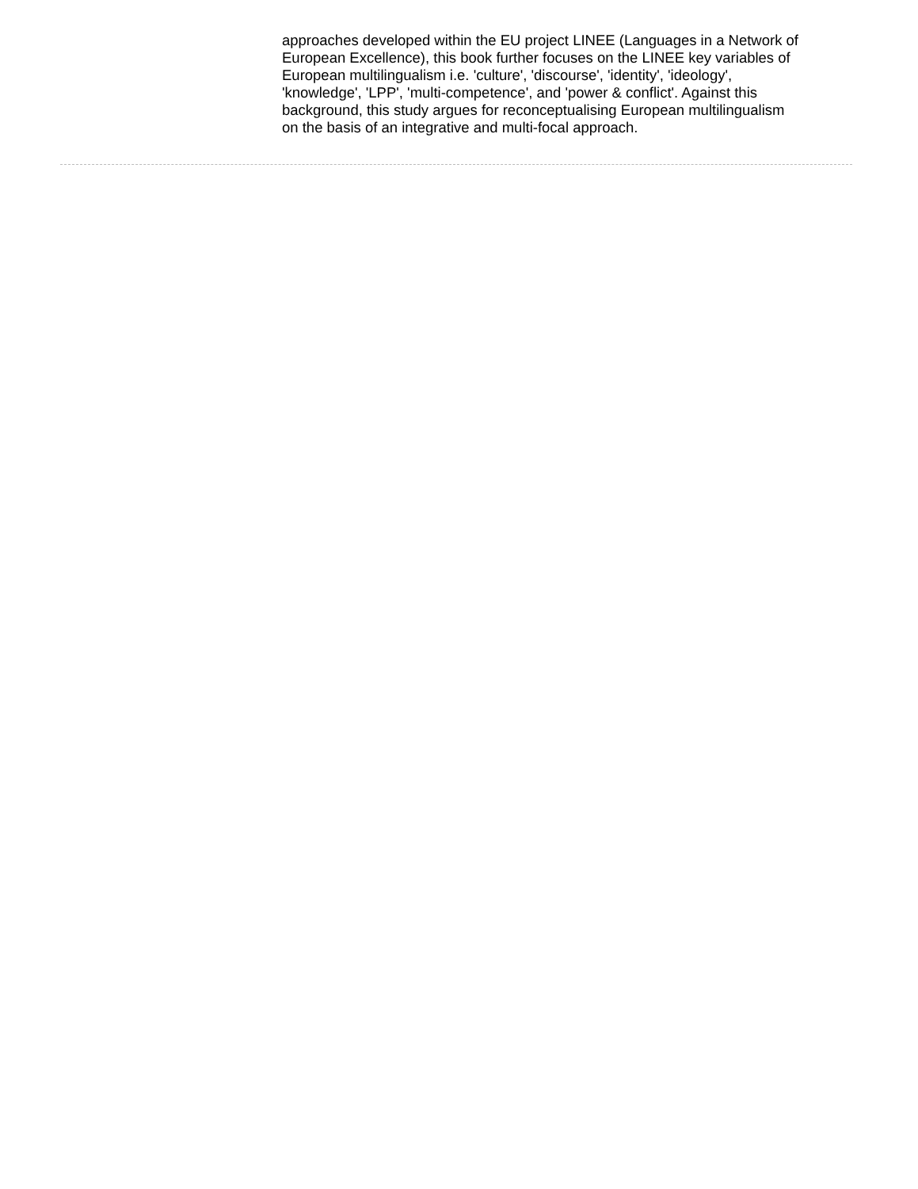approaches developed within the EU project LINEE (Languages in a Network of European Excellence), this book further focuses on the LINEE key variables of European multilingualism i.e. 'culture', 'discourse', 'identity', 'ideology', 'knowledge', 'LPP', 'multi-competence', and 'power & conflict'. Against this background, this study argues for reconceptualising European multilingualism on the basis of an integrative and multi-focal approach.